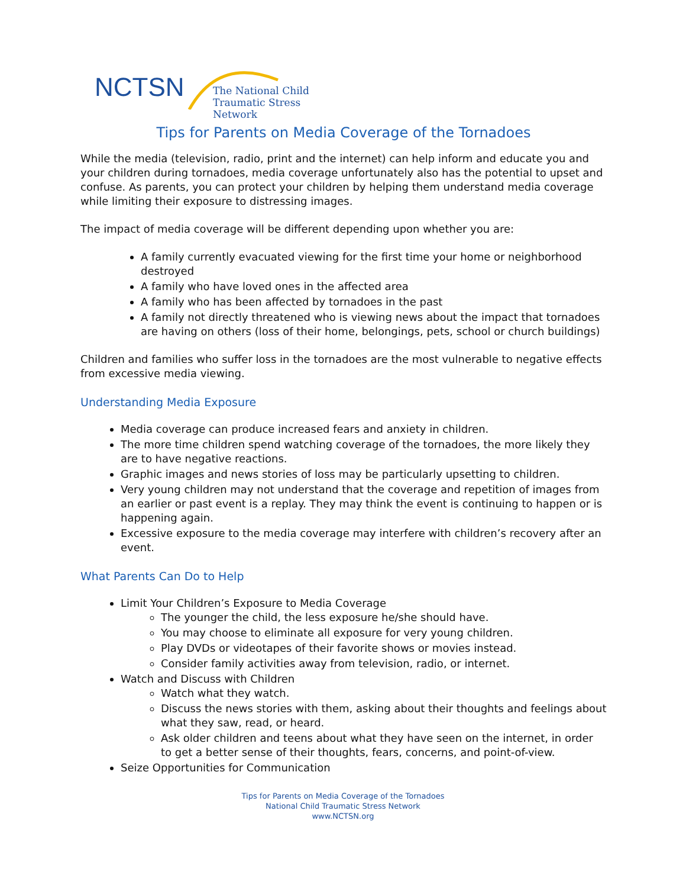NCTSN
The National Child
Traumatic Stress Network
Tips for Parents on Media Coverage of the Tornadoes
While the media (television, radio, print and the internet) can help inform and educate you and your children during tornadoes, media coverage unfortunately also has the potential to upset and confuse. As parents, you can protect your children by helping them understand media coverage while limiting their exposure to distressing images.
The impact of media coverage will be different depending upon whether you are:
A family currently evacuated viewing for the first time your home or neighborhood destroyed
A family who have loved ones in the affected area
A family who has been affected by tornadoes in the past
A family not directly threatened who is viewing news about the impact that tornadoes are having on others (loss of their home, belongings, pets, school or church buildings)
Children and families who suffer loss in the tornadoes are the most vulnerable to negative effects from excessive media viewing.
Understanding Media Exposure
Media coverage can produce increased fears and anxiety in children.
The more time children spend watching coverage of the tornadoes, the more likely they are to have negative reactions.
Graphic images and news stories of loss may be particularly upsetting to children.
Very young children may not understand that the coverage and repetition of images from an earlier or past event is a replay. They may think the event is continuing to happen or is happening again.
Excessive exposure to the media coverage may interfere with children’s recovery after an event.
What Parents Can Do to Help
Limit Your Children’s Exposure to Media Coverage
The younger the child, the less exposure he/she should have.
You may choose to eliminate all exposure for very young children.
Play DVDs or videotapes of their favorite shows or movies instead.
Consider family activities away from television, radio, or internet.
Watch and Discuss with Children
Watch what they watch.
Discuss the news stories with them, asking about their thoughts and feelings about what they saw, read, or heard.
Ask older children and teens about what they have seen on the internet, in order to get a better sense of their thoughts, fears, concerns, and point-of-view.
Seize Opportunities for Communication
Tips for Parents on Media Coverage of the Tornadoes
National Child Traumatic Stress Network
www.NCTSN.org